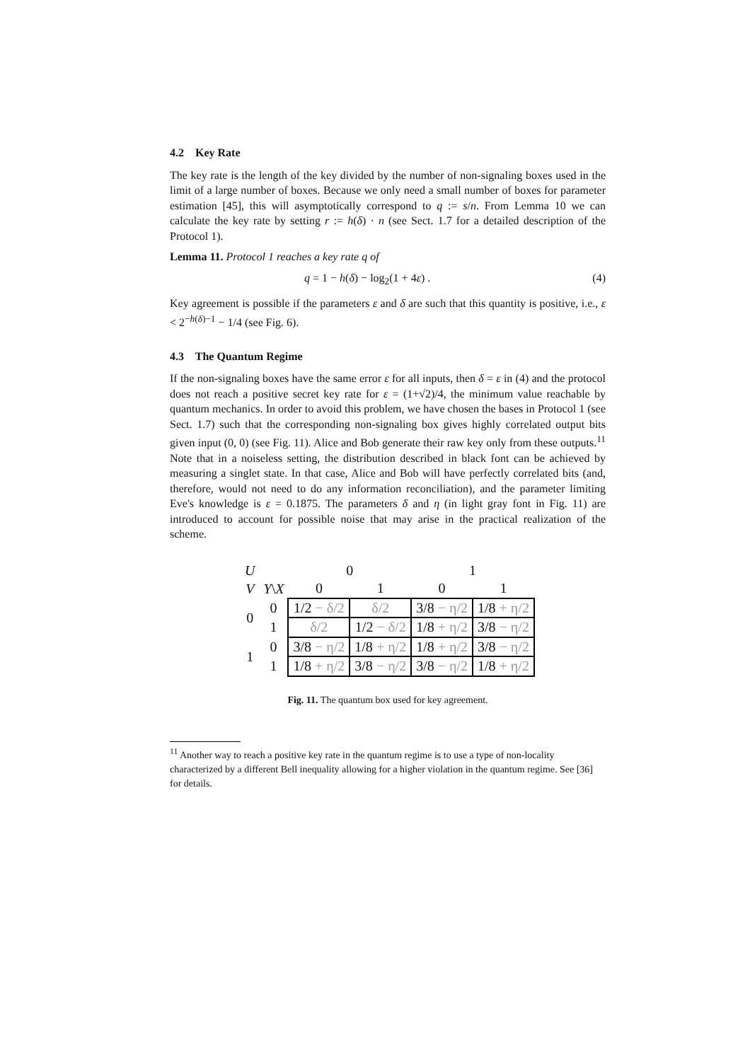4.2 Key Rate
The key rate is the length of the key divided by the number of non-signaling boxes used in the limit of a large number of boxes. Because we only need a small number of boxes for parameter estimation [45], this will asymptotically correspond to q := s/n. From Lemma 10 we can calculate the key rate by setting r := h(δ) · n (see Sect. 1.7 for a detailed description of the Protocol 1).
Lemma 11. Protocol 1 reaches a key rate q of
q = 1 − h(δ) − log<sub>2</sub>(1 + 4ε) . (4)
Key agreement is possible if the parameters ε and δ are such that this quantity is positive, i.e., ε < 2<sup>−h(δ)−1</sup> − 1/4 (see Fig. 6).
4.3 The Quantum Regime
If the non-signaling boxes have the same error ε for all inputs, then δ = ε in (4) and the protocol does not reach a positive secret key rate for ε = (1+√2)/4, the minimum value reachable by quantum mechanics. In order to avoid this problem, we have chosen the bases in Protocol 1 (see Sect. 1.7) such that the corresponding non-signaling box gives highly correlated output bits given input (0, 0) (see Fig. 11). Alice and Bob generate their raw key only from these outputs.<sup>11</sup> Note that in a noiseless setting, the distribution described in black font can be achieved by measuring a singlet state. In that case, Alice and Bob will have perfectly correlated bits (and, therefore, would not need to do any information reconciliation), and the parameter limiting Eve's knowledge is ε = 0.1875. The parameters δ and η (in light gray font in Fig. 11) are introduced to account for possible noise that may arise in the practical realization of the scheme.
| U | | 0 | | 1 | |
| V | Y \ X | 0 | 1 | 0 | 1 |
| 0 | 0 | 1/2 − δ/2 | δ/2 | 3/8 − η/2 | 1/8 + η/2 |
| | 1 | δ/2 | 1/2 − δ/2 | 1/8 + η/2 | 3/8 − η/2 |
| 1 | 0 | 3/8 − η/2 | 1/8 + η/2 | 1/8 + η/2 | 3/8 − η/2 |
| | 1 | 1/8 + η/2 | 3/8 − η/2 | 3/8 − η/2 | 1/8 + η/2 |
Fig. 11. The quantum box used for key agreement.
<sup>11</sup> Another way to reach a positive key rate in the quantum regime is to use a type of non-locality characterized by a different Bell inequality allowing for a higher violation in the quantum regime. See [36] for details.